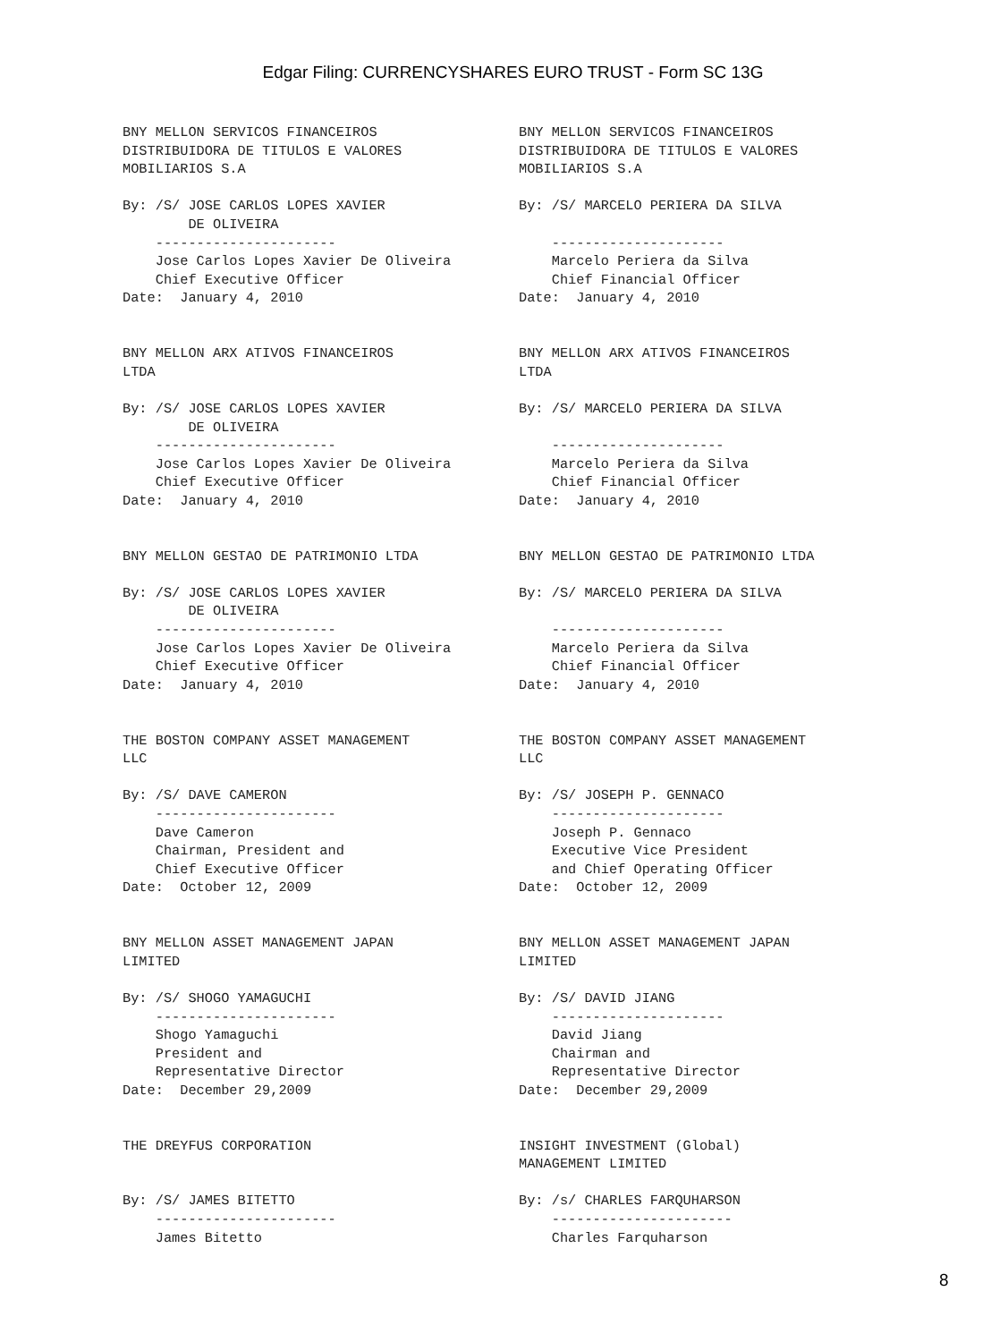Edgar Filing: CURRENCYSHARES EURO TRUST - Form SC 13G
BNY MELLON SERVICOS FINANCEIROS
DISTRIBUIDORA DE TITULOS E VALORES
MOBILIARIOS S.A

By: /S/ JOSE CARLOS LOPES XAVIER
        DE OLIVEIRA
    ----------------------
    Jose Carlos Lopes Xavier De Oliveira
    Chief Executive Officer
Date:  January 4, 2010


BNY MELLON ARX ATIVOS FINANCEIROS
LTDA

By: /S/ JOSE CARLOS LOPES XAVIER
        DE OLIVEIRA
    ----------------------
    Jose Carlos Lopes Xavier De Oliveira
    Chief Executive Officer
Date:  January 4, 2010


BNY MELLON GESTAO DE PATRIMONIO LTDA

By: /S/ JOSE CARLOS LOPES XAVIER
        DE OLIVEIRA
    ----------------------
    Jose Carlos Lopes Xavier De Oliveira
    Chief Executive Officer
Date:  January 4, 2010


THE BOSTON COMPANY ASSET MANAGEMENT
LLC

By: /S/ DAVE CAMERON
    ----------------------
    Dave Cameron
    Chairman, President and
    Chief Executive Officer
Date:  October 12, 2009


BNY MELLON ASSET MANAGEMENT JAPAN
LIMITED

By: /S/ SHOGO YAMAGUCHI
    ----------------------
    Shogo Yamaguchi
    President and
    Representative Director
Date:  December 29,2009


THE DREYFUS CORPORATION


By: /S/ JAMES BITETTO
    ----------------------
    James Bitetto
BNY MELLON SERVICOS FINANCEIROS
DISTRIBUIDORA DE TITULOS E VALORES
MOBILIARIOS S.A

By: /S/ MARCELO PERIERA DA SILVA

    ---------------------
    Marcelo Periera da Silva
    Chief Financial Officer
Date:  January 4, 2010


BNY MELLON ARX ATIVOS FINANCEIROS
LTDA

By: /S/ MARCELO PERIERA DA SILVA

    ---------------------
    Marcelo Periera da Silva
    Chief Financial Officer
Date:  January 4, 2010


BNY MELLON GESTAO DE PATRIMONIO LTDA

By: /S/ MARCELO PERIERA DA SILVA

    ---------------------
    Marcelo Periera da Silva
    Chief Financial Officer
Date:  January 4, 2010


THE BOSTON COMPANY ASSET MANAGEMENT
LLC

By: /S/ JOSEPH P. GENNACO
    ---------------------
    Joseph P. Gennaco
    Executive Vice President
    and Chief Operating Officer
Date:  October 12, 2009


BNY MELLON ASSET MANAGEMENT JAPAN
LIMITED

By: /S/ DAVID JIANG
    ---------------------
    David Jiang
    Chairman and
    Representative Director
Date:  December 29,2009


INSIGHT INVESTMENT (Global)
MANAGEMENT LIMITED

By: /s/ CHARLES FARQUHARSON
    ----------------------
    Charles Farquharson
8